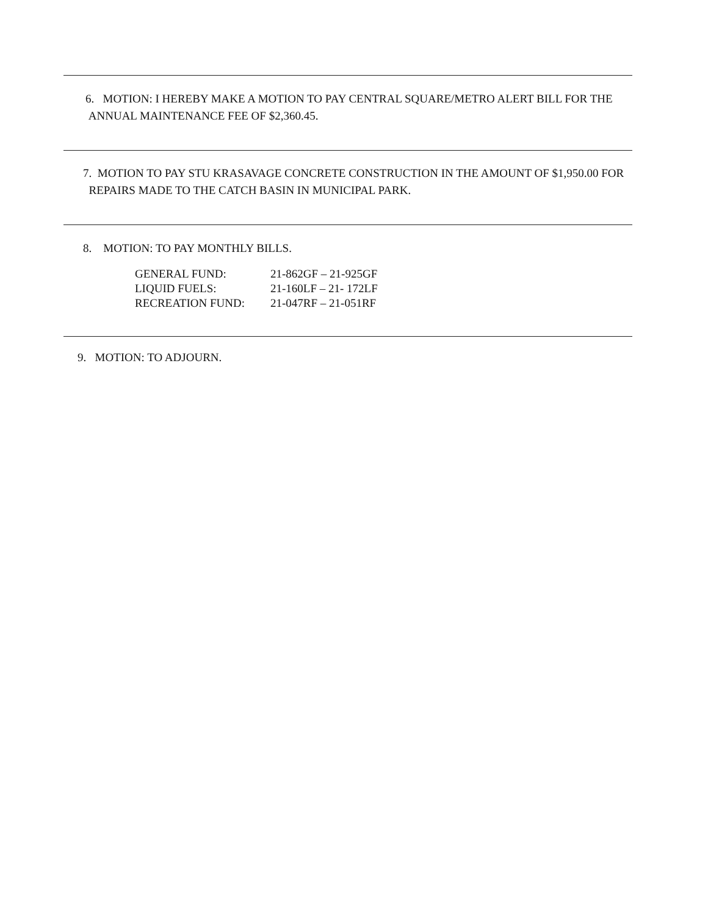6. MOTION: I HEREBY MAKE A MOTION TO PAY CENTRAL SQUARE/METRO ALERT BILL FOR THE
ANNUAL MAINTENANCE FEE OF $2,360.45.
7. MOTION TO PAY STU KRASAVAGE CONCRETE CONSTRUCTION IN THE AMOUNT OF $1,950.00 FOR
REPAIRS MADE TO THE CATCH BASIN IN MUNICIPAL PARK.
8. MOTION: TO PAY MONTHLY BILLS.
| GENERAL FUND: | 21-862GF – 21-925GF |
| LIQUID FUELS: | 21-160LF – 21- 172LF |
| RECREATION FUND: | 21-047RF – 21-051RF |
9. MOTION: TO ADJOURN.